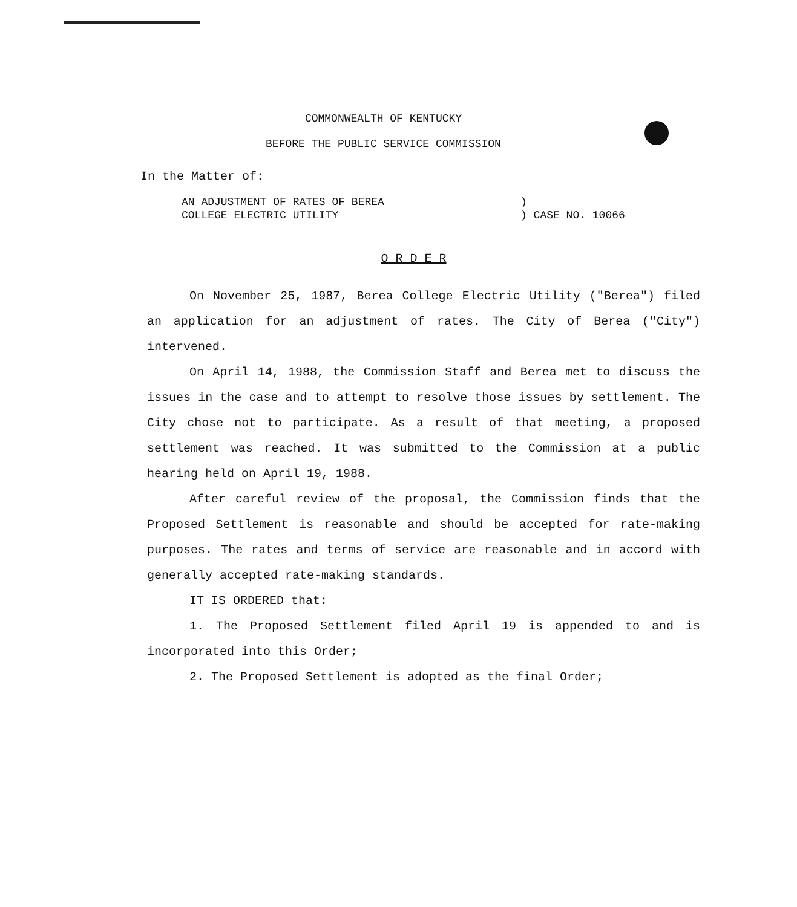COMMONWEALTH OF KENTUCKY
BEFORE THE PUBLIC SERVICE COMMISSION
In the Matter of:
AN ADJUSTMENT OF RATES OF BEREA
COLLEGE ELECTRIC UTILITY
)
) CASE NO. 10066
O R D E R
On November 25, 1987, Berea College Electric Utility ("Berea") filed an application for an adjustment of rates. The City of Berea ("City") intervened.
On April 14, 1988, the Commission Staff and Berea met to discuss the issues in the case and to attempt to resolve those issues by settlement. The City chose not to participate. As a result of that meeting, a proposed settlement was reached. It was submitted to the Commission at a public hearing held on April 19, 1988.
After careful review of the proposal, the Commission finds that the Proposed Settlement is reasonable and should be accepted for rate-making purposes. The rates and terms of service are reasonable and in accord with generally accepted rate-making standards.
IT IS ORDERED that:
1. The Proposed Settlement filed April 19 is appended to and is incorporated into this Order;
2. The Proposed Settlement is adopted as the final Order;